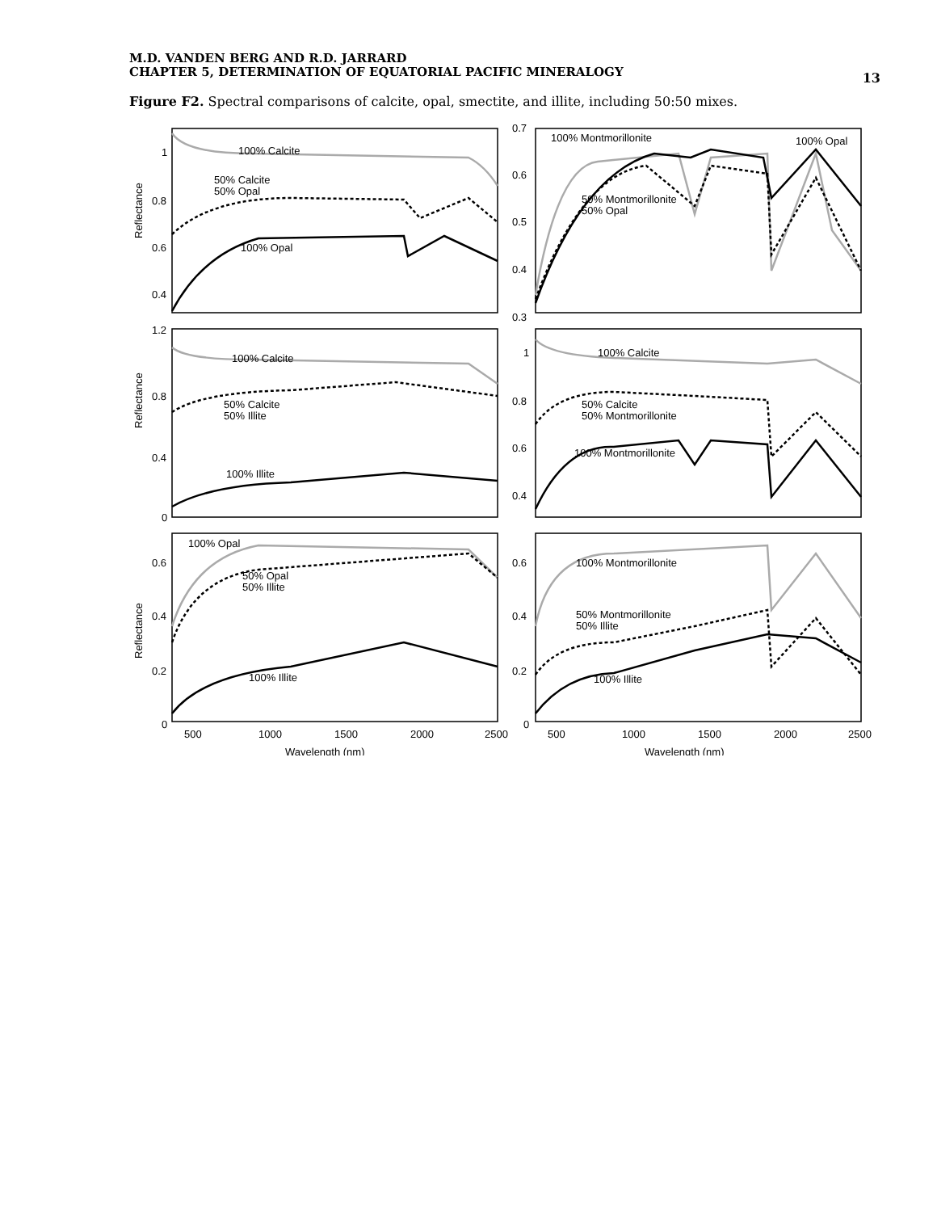M.D. VANDEN BERG AND R.D. JARRARD
CHAPTER 5, DETERMINATION OF EQUATORIAL PACIFIC MINERALOGY
13
Figure F2. Spectral comparisons of calcite, opal, smectite, and illite, including 50:50 mixes.
1
0.8
0.6
0.4
0.7
0.6
0.5
0.4
0.3
1.2
0.8
0.4
0
1
0.8
0.6
0.4
0.6
0.4
0.2
0
0.6
0.4
0.2
0
100% Calcite
50% Calcite
50% Opal
100% Opal
100% Montmorillonite
100% Opal
50% Montmorillonite
50% Opal
100% Calcite
50% Calcite
50% Illite
100% Illite
100% Calcite
50% Calcite
50% Montmorillonite
100% Montmorillonite
100% Opal
50% Opal
50% Illite
100% Illite
100% Montmorillonite
50% Montmorillonite
50% Illite
100% Illite
Reflectance
Reflectance
Reflectance
500
1000
1500
2000
2500
500
1000
1500
2000
2500
Wavelength (nm)
Wavelength (nm)